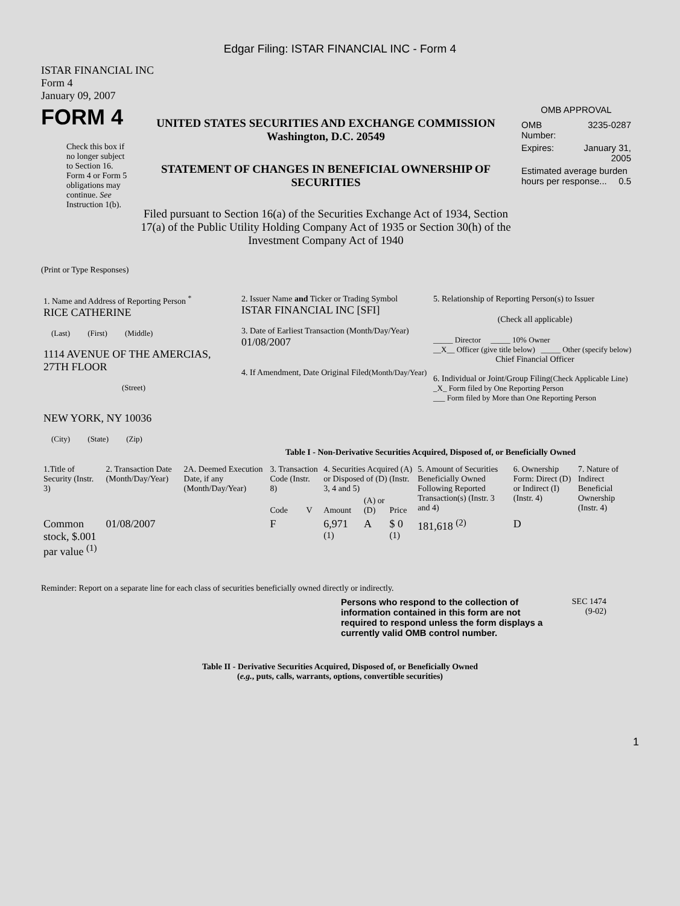Edgar Filing: ISTAR FINANCIAL INC - Form 4
ISTAR FINANCIAL INC
Form 4
January 09, 2007
FORM 4
Check this box if no longer subject to Section 16. Form 4 or Form 5 obligations may continue. See Instruction 1(b).
UNITED STATES SECURITIES AND EXCHANGE COMMISSION
Washington, D.C. 20549
STATEMENT OF CHANGES IN BENEFICIAL OWNERSHIP OF SECURITIES
Filed pursuant to Section 16(a) of the Securities Exchange Act of 1934, Section 17(a) of the Public Utility Holding Company Act of 1935 or Section 30(h) of the Investment Company Act of 1940
OMB APPROVAL
| OMB Number: | 3235-0287 |
| Expires: | January 31, 2005 |
| Estimated average burden hours per response... 0.5 | |
(Print or Type Responses)
| 1. Name and Address of Reporting Person <sup>*</sup> RICE CATHERINE (Last) (First) (Middle) 1114 AVENUE OF THE AMERCIAS, 27TH FLOOR (Street) NEW YORK, NY 10036 (City) (State) (Zip) | 2. Issuer Name and Ticker or Trading Symbol ISTAR FINANCIAL INC [SFI] 3. Date of Earliest Transaction (Month/Day/Year) 01/08/2007 4. If Amendment, Date Original Filed (Month/Day/Year) | 5. Relationship of Reporting Person(s) to Issuer (Check all applicable) _____ Director _____ 10% Owner __X__ Officer (give title below) _____ Other (specify below) Chief Financial Officer 6. Individual or Joint/Group Filing (Check Applicable Line) _X_ Form filed by One Reporting Person ___ Form filed by More than One Reporting Person |
Table I - Non-Derivative Securities Acquired, Disposed of, or Beneficially Owned
| 1.Title of Security (Instr. 3) | 2. Transaction Date (Month/Day/Year) | 2A. Deemed Execution Date, if any (Month/Day/Year) | 3. Transaction Code (Instr. 8) | | 4. Securities Acquired (A) or Disposed of (D) (Instr. 3, 4 and 5) | | | 5. Amount of Securities Beneficially Owned Following Reported Transaction(s) (Instr. 3 and 4) | 6. Ownership Form: Direct (D) or Indirect (I) (Instr. 4) | 7. Nature of Indirect Beneficial Ownership (Instr. 4) |
| --- | --- | --- | --- | --- | --- | --- | --- | --- | --- | --- |
| | | | Code | V | Amount | (A) or (D) | Price | | | |
| Common stock, $.001 par value <sup>(1)</sup> | 01/08/2007 | | F | | 6,971 <sup>(1)</sup> | A | $ 0 <sup>(1)</sup> | 181,618 <sup>(2)</sup> | D | |
Reminder: Report on a separate line for each class of securities beneficially owned directly or indirectly.
Persons who respond to the collection of information contained in this form are not required to respond unless the form displays a currently valid OMB control number.
SEC 1474
(9-02)
Table II - Derivative Securities Acquired, Disposed of, or Beneficially Owned
(e.g., puts, calls, warrants, options, convertible securities)
1